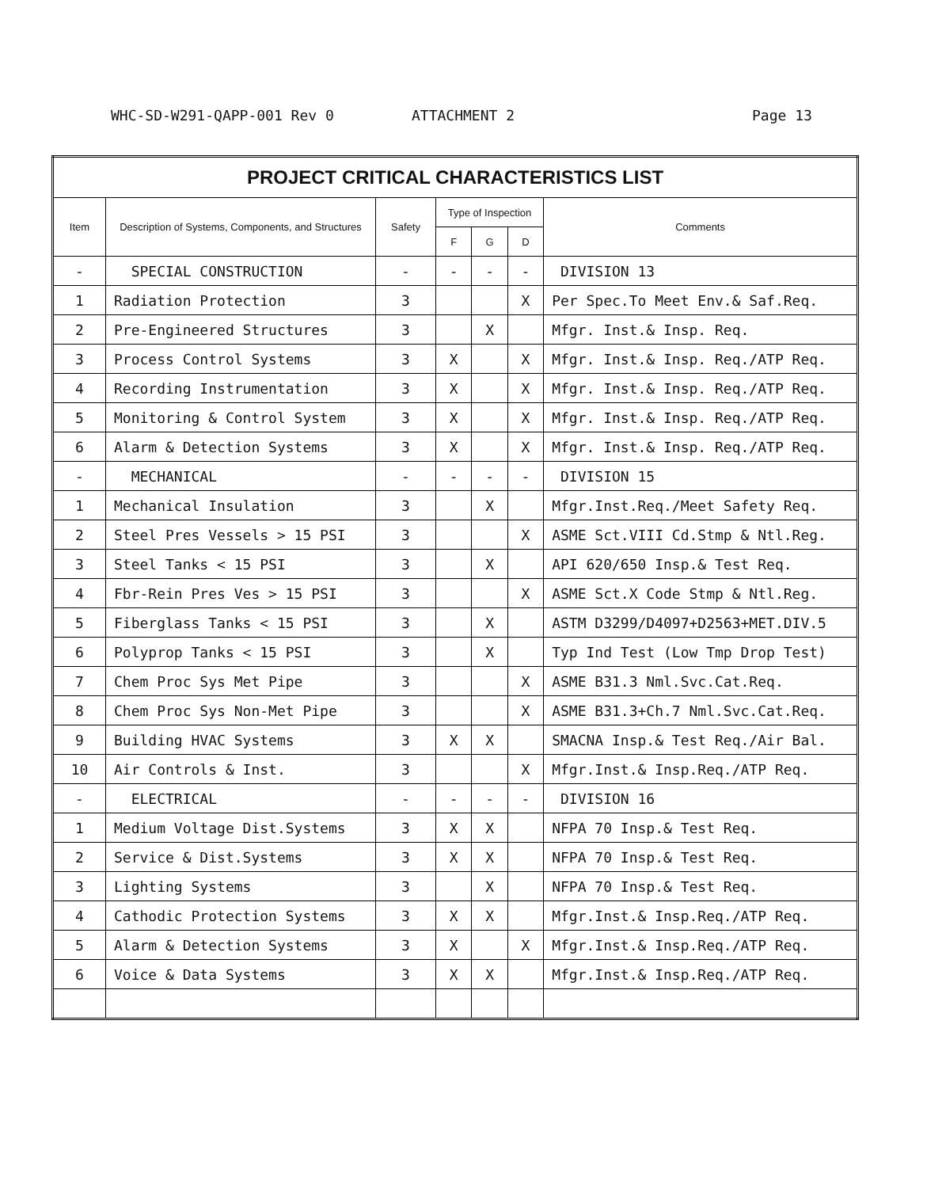WHC-SD-W291-QAPP-001 Rev 0 ATTACHMENT 2 Page 13
| PROJECT CRITICAL CHARACTERISTICS LIST | | | | | | |
| Item | Description of Systems, Components, and Structures | Safety | Type of Inspection | | | Comments |
| | | | F | G | D | |
| - | SPECIAL CONSTRUCTION | - | - | - | - | DIVISION 13 |
| 1 | Radiation Protection | 3 | | | X | Per Spec.To Meet Env.& Saf.Req. |
| 2 | Pre-Engineered Structures | 3 | | X | | Mfgr. Inst.& Insp. Req. |
| 3 | Process Control Systems | 3 | X | | X | Mfgr. Inst.& Insp. Req./ATP Req. |
| 4 | Recording Instrumentation | 3 | X | | X | Mfgr. Inst.& Insp. Req./ATP Req. |
| 5 | Monitoring & Control System | 3 | X | | X | Mfgr. Inst.& Insp. Req./ATP Req. |
| 6 | Alarm & Detection Systems | 3 | X | | X | Mfgr. Inst.& Insp. Req./ATP Req. |
| - | MECHANICAL | - | - | - | - | DIVISION 15 |
| 1 | Mechanical Insulation | 3 | | X | | Mfgr.Inst.Req./Meet Safety Req. |
| 2 | Steel Pres Vessels > 15 PSI | 3 | | | X | ASME Sct.VIII Cd.Stmp & Ntl.Reg. |
| 3 | Steel Tanks < 15 PSI | 3 | | X | | API 620/650 Insp.& Test Req. |
| 4 | Fbr-Rein Pres Ves > 15 PSI | 3 | | | X | ASME Sct.X Code Stmp & Ntl.Reg. |
| 5 | Fiberglass Tanks < 15 PSI | 3 | | X | | ASTM D3299/D4097+D2563+MET.DIV.5 |
| 6 | Polyprop Tanks < 15 PSI | 3 | | X | | Typ Ind Test (Low Tmp Drop Test) |
| 7 | Chem Proc Sys Met Pipe | 3 | | | X | ASME B31.3 Nml.Svc.Cat.Req. |
| 8 | Chem Proc Sys Non-Met Pipe | 3 | | | X | ASME B31.3+Ch.7 Nml.Svc.Cat.Req. |
| 9 | Building HVAC Systems | 3 | X | X | | SMACNA Insp.& Test Req./Air Bal. |
| 10 | Air Controls & Inst. | 3 | | | X | Mfgr.Inst.& Insp.Req./ATP Req. |
| - | ELECTRICAL | - | - | - | - | DIVISION 16 |
| 1 | Medium Voltage Dist.Systems | 3 | X | X | | NFPA 70 Insp.& Test Req. |
| 2 | Service & Dist.Systems | 3 | X | X | | NFPA 70 Insp.& Test Req. |
| 3 | Lighting Systems | 3 | | X | | NFPA 70 Insp.& Test Req. |
| 4 | Cathodic Protection Systems | 3 | X | X | | Mfgr.Inst.& Insp.Req./ATP Req. |
| 5 | Alarm & Detection Systems | 3 | X | | X | Mfgr.Inst.& Insp.Req./ATP Req. |
| 6 | Voice & Data Systems | 3 | X | X | | Mfgr.Inst.& Insp.Req./ATP Req. |